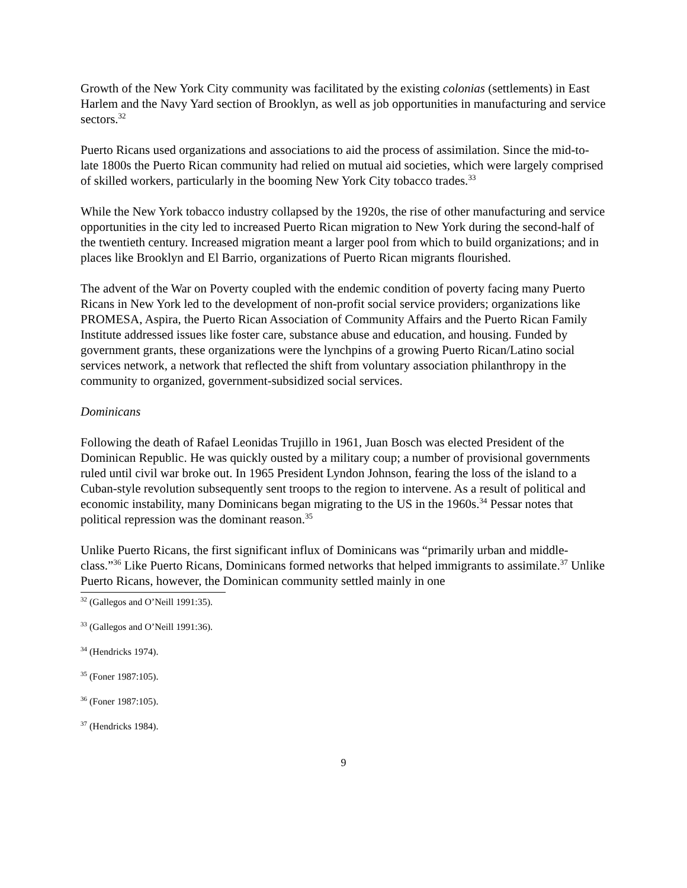Growth of the New York City community was facilitated by the existing colonias (settlements) in East Harlem and the Navy Yard section of Brooklyn, as well as job opportunities in manufacturing and service sectors.<sup>32</sup>
Puerto Ricans used organizations and associations to aid the process of assimilation. Since the mid-to-late 1800s the Puerto Rican community had relied on mutual aid societies, which were largely comprised of skilled workers, particularly in the booming New York City tobacco trades.<sup>33</sup>
While the New York tobacco industry collapsed by the 1920s, the rise of other manufacturing and service opportunities in the city led to increased Puerto Rican migration to New York during the second-half of the twentieth century. Increased migration meant a larger pool from which to build organizations; and in places like Brooklyn and El Barrio, organizations of Puerto Rican migrants flourished.
The advent of the War on Poverty coupled with the endemic condition of poverty facing many Puerto Ricans in New York led to the development of non-profit social service providers; organizations like PROMESA, Aspira, the Puerto Rican Association of Community Affairs and the Puerto Rican Family Institute addressed issues like foster care, substance abuse and education, and housing. Funded by government grants, these organizations were the lynchpins of a growing Puerto Rican/Latino social services network, a network that reflected the shift from voluntary association philanthropy in the community to organized, government-subsidized social services.
Dominicans
Following the death of Rafael Leonidas Trujillo in 1961, Juan Bosch was elected President of the Dominican Republic. He was quickly ousted by a military coup; a number of provisional governments ruled until civil war broke out. In 1965 President Lyndon Johnson, fearing the loss of the island to a Cuban-style revolution subsequently sent troops to the region to intervene. As a result of political and economic instability, many Dominicans began migrating to the US in the 1960s.<sup>34</sup> Pessar notes that political repression was the dominant reason.<sup>35</sup>
Unlike Puerto Ricans, the first significant influx of Dominicans was “primarily urban and middle-class.”<sup>36</sup> Like Puerto Ricans, Dominicans formed networks that helped immigrants to assimilate.<sup>37</sup> Unlike Puerto Ricans, however, the Dominican community settled mainly in one
<sup>32</sup> (Gallegos and O’Neill 1991:35).
<sup>33</sup> (Gallegos and O’Neill 1991:36).
<sup>34</sup> (Hendricks 1974).
<sup>35</sup> (Foner 1987:105).
<sup>36</sup> (Foner 1987:105).
<sup>37</sup> (Hendricks 1984).
9